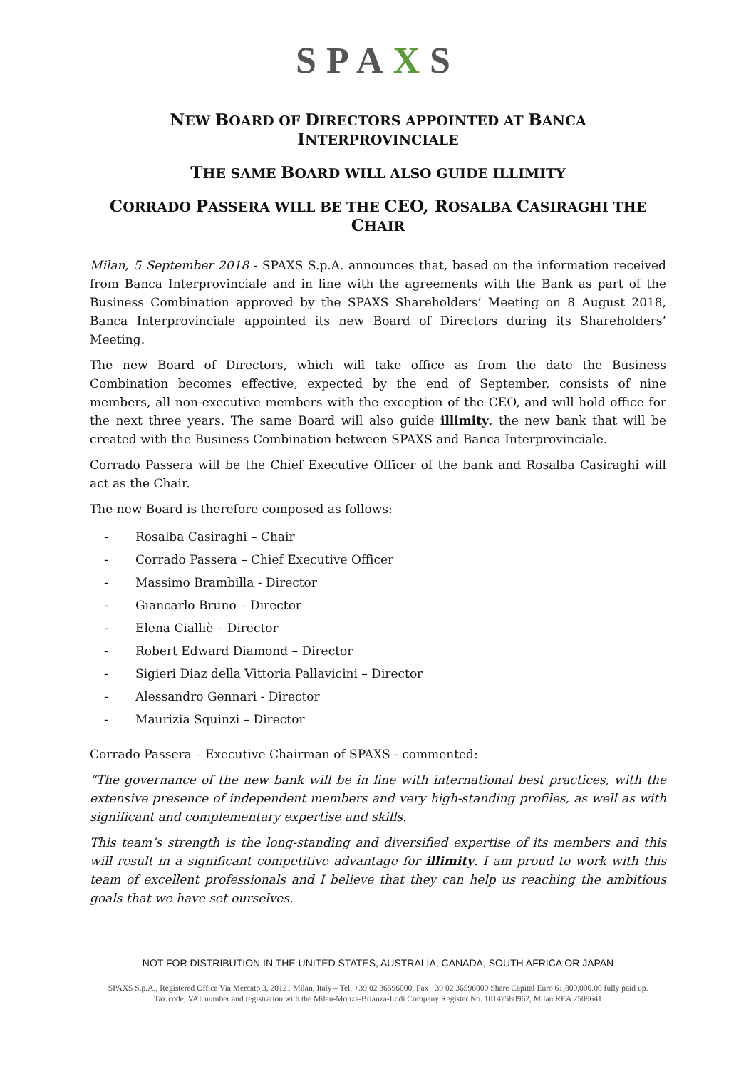SPAXS
NEW BOARD OF DIRECTORS APPOINTED AT BANCA INTERPROVINCIALE
THE SAME BOARD WILL ALSO GUIDE ILLIMITY
CORRADO PASSERA WILL BE THE CEO, ROSALBA CASIRAGHI THE CHAIR
Milan, 5 September 2018 - SPAXS S.p.A. announces that, based on the information received from Banca Interprovinciale and in line with the agreements with the Bank as part of the Business Combination approved by the SPAXS Shareholders’ Meeting on 8 August 2018, Banca Interprovinciale appointed its new Board of Directors during its Shareholders’ Meeting.
The new Board of Directors, which will take office as from the date the Business Combination becomes effective, expected by the end of September, consists of nine members, all non-executive members with the exception of the CEO, and will hold office for the next three years. The same Board will also guide illimity, the new bank that will be created with the Business Combination between SPAXS and Banca Interprovinciale.
Corrado Passera will be the Chief Executive Officer of the bank and Rosalba Casiraghi will act as the Chair.
The new Board is therefore composed as follows:
- Rosalba Casiraghi – Chair
- Corrado Passera – Chief Executive Officer
- Massimo Brambilla - Director
- Giancarlo Bruno – Director
- Elena Cialliè – Director
- Robert Edward Diamond – Director
- Sigieri Diaz della Vittoria Pallavicini – Director
- Alessandro Gennari - Director
- Maurizia Squinzi – Director
Corrado Passera – Executive Chairman of SPAXS - commented:
“The governance of the new bank will be in line with international best practices, with the extensive presence of independent members and very high-standing profiles, as well as with significant and complementary expertise and skills.
This team’s strength is the long-standing and diversified expertise of its members and this will result in a significant competitive advantage for illimity. I am proud to work with this team of excellent professionals and I believe that they can help us reaching the ambitious goals that we have set ourselves.
NOT FOR DISTRIBUTION IN THE UNITED STATES, AUSTRALIA, CANADA, SOUTH AFRICA OR JAPAN
SPAXS S.p.A., Registered Office Via Mercato 3, 20121 Milan, Italy – Tel. +39 02 36596000, Fax +39 02 36596000 Share Capital Euro 61,800,000.00 fully paid up.
Tax code, VAT number and registration with the Milan-Monza-Brianza-Lodi Company Register No. 10147580962, Milan REA 2509641